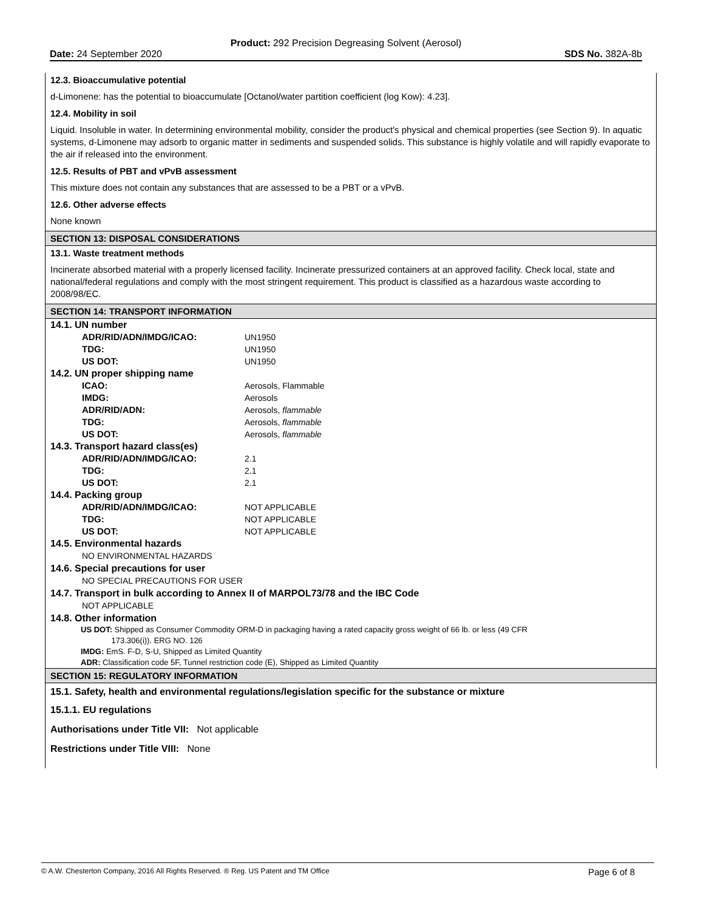Product: 292 Precision Degreasing Solvent (Aerosol)
Date: 24 September 2020 SDS No. 382A-8b
12.3. Bioaccumulative potential
d-Limonene: has the potential to bioaccumulate [Octanol/water partition coefficient (log Kow): 4.23].
12.4. Mobility in soil
Liquid. Insoluble in water. In determining environmental mobility, consider the product's physical and chemical properties (see Section 9). In aquatic systems, d-Limonene may adsorb to organic matter in sediments and suspended solids. This substance is highly volatile and will rapidly evaporate to the air if released into the environment.
12.5. Results of PBT and vPvB assessment
This mixture does not contain any substances that are assessed to be a PBT or a vPvB.
12.6. Other adverse effects
None known
SECTION 13: DISPOSAL CONSIDERATIONS
13.1. Waste treatment methods
Incinerate absorbed material with a properly licensed facility. Incinerate pressurized containers at an approved facility. Check local, state and national/federal regulations and comply with the most stringent requirement. This product is classified as a hazardous waste according to 2008/98/EC.
SECTION 14: TRANSPORT INFORMATION
14.1. UN number
ADR/RID/ADN/IMDG/ICAO: UN1950
TDG: UN1950
US DOT: UN1950
14.2. UN proper shipping name
ICAO: Aerosols, Flammable
IMDG: Aerosols
ADR/RID/ADN: Aerosols, flammable
TDG: Aerosols, flammable
US DOT: Aerosols, flammable
14.3. Transport hazard class(es)
ADR/RID/ADN/IMDG/ICAO: 2.1
TDG: 2.1
US DOT: 2.1
14.4. Packing group
ADR/RID/ADN/IMDG/ICAO: NOT APPLICABLE
TDG: NOT APPLICABLE
US DOT: NOT APPLICABLE
14.5. Environmental hazards
NO ENVIRONMENTAL HAZARDS
14.6. Special precautions for user
NO SPECIAL PRECAUTIONS FOR USER
14.7. Transport in bulk according to Annex II of MARPOL73/78 and the IBC Code
NOT APPLICABLE
14.8. Other information
US DOT: Shipped as Consumer Commodity ORM-D in packaging having a rated capacity gross weight of 66 lb. or less (49 CFR
173.306(i)). ERG NO. 126
IMDG: EmS. F-D, S-U, Shipped as Limited Quantity
ADR: Classification code 5F, Tunnel restriction code (E), Shipped as Limited Quantity
SECTION 15: REGULATORY INFORMATION
15.1. Safety, health and environmental regulations/legislation specific for the substance or mixture
15.1.1. EU regulations
Authorisations under Title VII: Not applicable
Restrictions under Title VIII: None
© A.W. Chesterton Company, 2016 All Rights Reserved. ® Reg. US Patent and TM Office Page 6 of 8